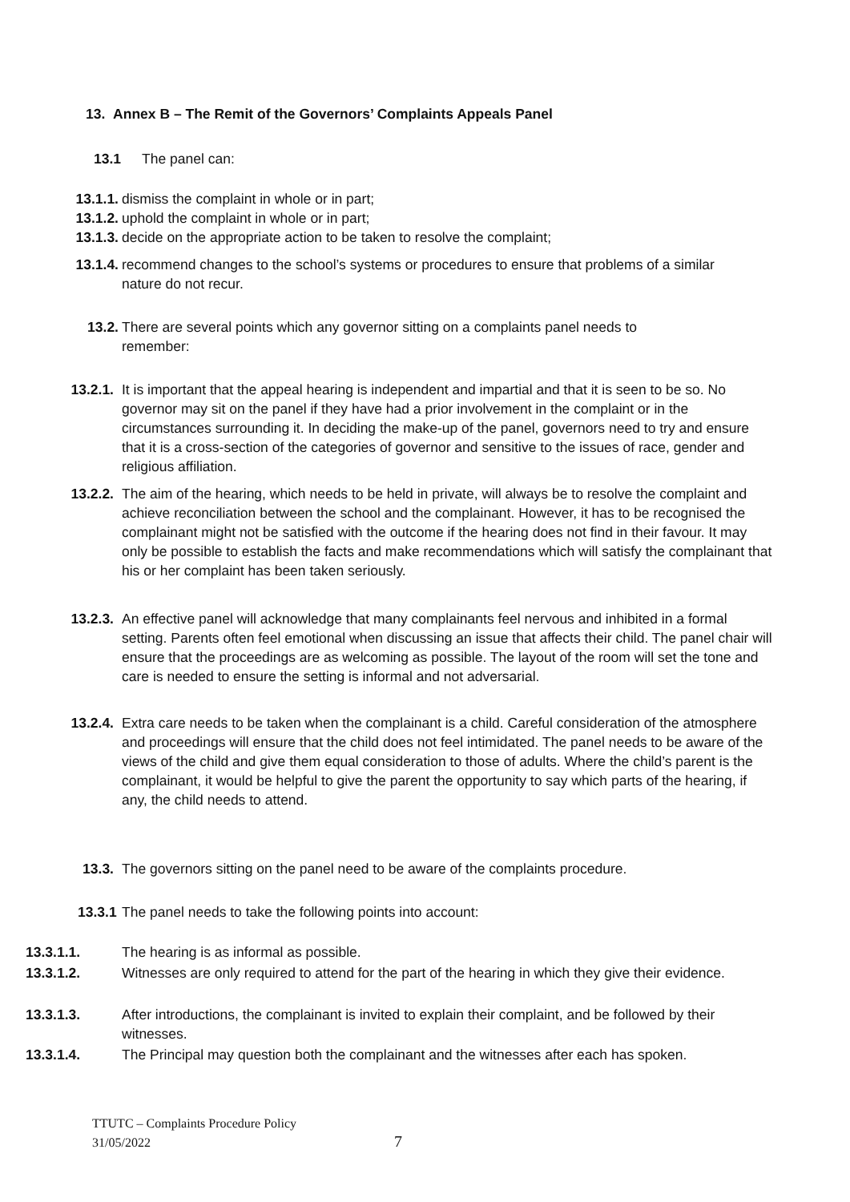13. Annex B – The Remit of the Governors’ Complaints Appeals Panel
13.1 The panel can:
13.1.1. dismiss the complaint in whole or in part;
13.1.2. uphold the complaint in whole or in part;
13.1.3. decide on the appropriate action to be taken to resolve the complaint;
13.1.4. recommend changes to the school’s systems or procedures to ensure that problems of a similar nature do not recur.
13.2. There are several points which any governor sitting on a complaints panel needs to remember:
13.2.1. It is important that the appeal hearing is independent and impartial and that it is seen to be so. No governor may sit on the panel if they have had a prior involvement in the complaint or in the circumstances surrounding it. In deciding the make-up of the panel, governors need to try and ensure that it is a cross-section of the categories of governor and sensitive to the issues of race, gender and religious affiliation.
13.2.2. The aim of the hearing, which needs to be held in private, will always be to resolve the complaint and achieve reconciliation between the school and the complainant. However, it has to be recognised the complainant might not be satisfied with the outcome if the hearing does not find in their favour. It may only be possible to establish the facts and make recommendations which will satisfy the complainant that his or her complaint has been taken seriously.
13.2.3. An effective panel will acknowledge that many complainants feel nervous and inhibited in a formal setting. Parents often feel emotional when discussing an issue that affects their child. The panel chair will ensure that the proceedings are as welcoming as possible. The layout of the room will set the tone and care is needed to ensure the setting is informal and not adversarial.
13.2.4. Extra care needs to be taken when the complainant is a child. Careful consideration of the atmosphere and proceedings will ensure that the child does not feel intimidated. The panel needs to be aware of the views of the child and give them equal consideration to those of adults. Where the child’s parent is the complainant, it would be helpful to give the parent the opportunity to say which parts of the hearing, if any, the child needs to attend.
13.3. The governors sitting on the panel need to be aware of the complaints procedure.
13.3.1 The panel needs to take the following points into account:
13.3.1.1. The hearing is as informal as possible.
13.3.1.2. Witnesses are only required to attend for the part of the hearing in which they give their evidence.
13.3.1.3. After introductions, the complainant is invited to explain their complaint, and be followed by their witnesses.
13.3.1.4. The Principal may question both the complainant and the witnesses after each has spoken.
TTUTC – Complaints Procedure Policy
31/05/2022
7